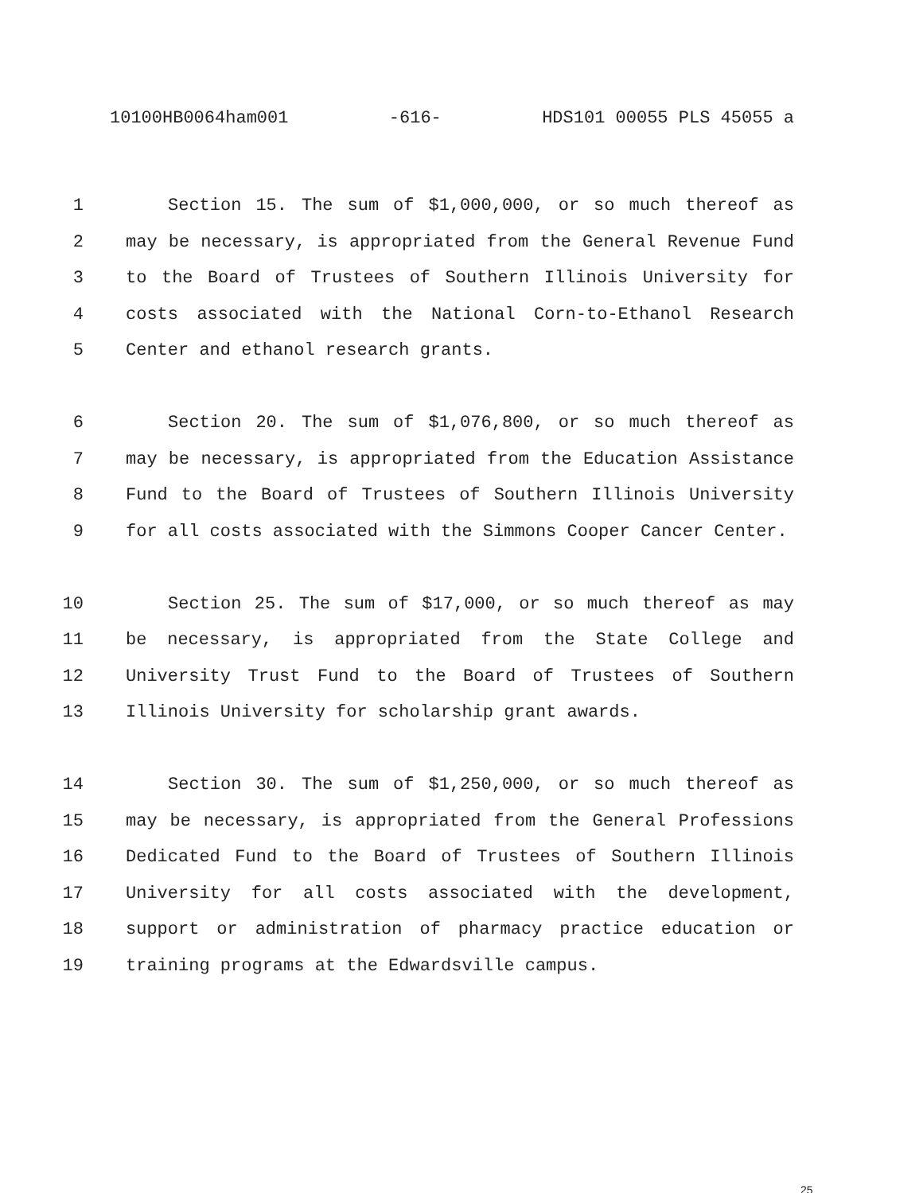10100HB0064ham001 -616- HDS101 00055 PLS 45055 a
1 Section 15. The sum of $1,000,000, or so much thereof as
2 may be necessary, is appropriated from the General Revenue Fund
3 to the Board of Trustees of Southern Illinois University for
4 costs associated with the National Corn-to-Ethanol Research
5 Center and ethanol research grants.
6 Section 20. The sum of $1,076,800, or so much thereof as
7 may be necessary, is appropriated from the Education Assistance
8 Fund to the Board of Trustees of Southern Illinois University
9 for all costs associated with the Simmons Cooper Cancer Center.
10 Section 25. The sum of $17,000, or so much thereof as may
11 be necessary, is appropriated from the State College and
12 University Trust Fund to the Board of Trustees of Southern
13 Illinois University for scholarship grant awards.
14 Section 30. The sum of $1,250,000, or so much thereof as
15 may be necessary, is appropriated from the General Professions
16 Dedicated Fund to the Board of Trustees of Southern Illinois
17 University for all costs associated with the development,
18 support or administration of pharmacy practice education or
19 training programs at the Edwardsville campus.
25